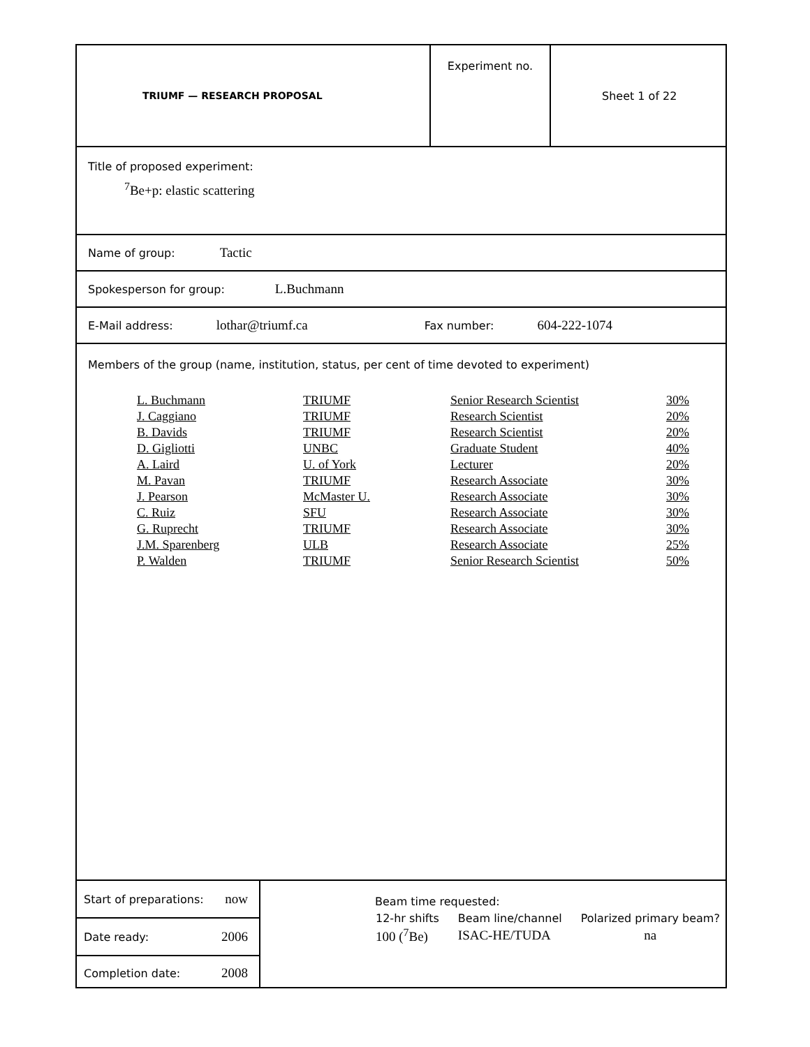TRIUMF — RESEARCH PROPOSAL
Experiment no.
Sheet 1 of 22
Title of proposed experiment:
<sup>7</sup>Be+p: elastic scattering
Name of group: Tactic
Spokesperson for group: L.Buchmann
E-Mail address: lothar@triumf.ca Fax number: 604-222-1074
Members of the group (name, institution, status, per cent of time devoted to experiment)
| L. Buchmann | TRIUMF | Senior Research Scientist | 30% |
| J. Caggiano | TRIUMF | Research Scientist | 20% |
| B. Davids | TRIUMF | Research Scientist | 20% |
| D. Gigliotti | UNBC | Graduate Student | 40% |
| A. Laird | U. of York | Lecturer | 20% |
| M. Pavan | TRIUMF | Research Associate | 30% |
| J. Pearson | McMaster U. | Research Associate | 30% |
| C. Ruiz | SFU | Research Associate | 30% |
| G. Ruprecht | TRIUMF | Research Associate | 30% |
| J.M. Sparenberg | ULB | Research Associate | 25% |
| P. Walden | TRIUMF | Senior Research Scientist | 50% |
Start of preparations: now
Date ready: 2006
Completion date: 2008
Beam time requested:
| 12-hr shifts | Beam line/channel | Polarized primary beam? |
| 100 (<sup>7</sup>Be) | ISAC-HE/TUDA | na |